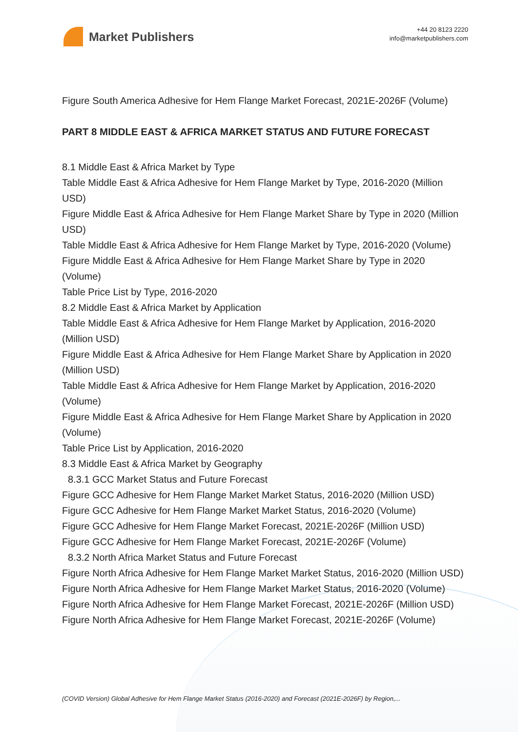Market Publishers
+44 20 8123 2220
info@marketpublishers.com
Figure South America Adhesive for Hem Flange Market Forecast, 2021E-2026F (Volume)
PART 8 MIDDLE EAST & AFRICA MARKET STATUS AND FUTURE FORECAST
8.1 Middle East & Africa Market by Type
Table Middle East & Africa Adhesive for Hem Flange Market by Type, 2016-2020 (Million USD)
Figure Middle East & Africa Adhesive for Hem Flange Market Share by Type in 2020 (Million USD)
Table Middle East & Africa Adhesive for Hem Flange Market by Type, 2016-2020 (Volume)
Figure Middle East & Africa Adhesive for Hem Flange Market Share by Type in 2020 (Volume)
Table Price List by Type, 2016-2020
8.2 Middle East & Africa Market by Application
Table Middle East & Africa Adhesive for Hem Flange Market by Application, 2016-2020 (Million USD)
Figure Middle East & Africa Adhesive for Hem Flange Market Share by Application in 2020 (Million USD)
Table Middle East & Africa Adhesive for Hem Flange Market by Application, 2016-2020 (Volume)
Figure Middle East & Africa Adhesive for Hem Flange Market Share by Application in 2020 (Volume)
Table Price List by Application, 2016-2020
8.3 Middle East & Africa Market by Geography
8.3.1 GCC Market Status and Future Forecast
Figure GCC Adhesive for Hem Flange Market Market Status, 2016-2020 (Million USD)
Figure GCC Adhesive for Hem Flange Market Market Status, 2016-2020 (Volume)
Figure GCC Adhesive for Hem Flange Market Forecast, 2021E-2026F (Million USD)
Figure GCC Adhesive for Hem Flange Market Forecast, 2021E-2026F (Volume)
8.3.2 North Africa Market Status and Future Forecast
Figure North Africa Adhesive for Hem Flange Market Market Status, 2016-2020 (Million USD)
Figure North Africa Adhesive for Hem Flange Market Market Status, 2016-2020 (Volume)
Figure North Africa Adhesive for Hem Flange Market Forecast, 2021E-2026F (Million USD)
Figure North Africa Adhesive for Hem Flange Market Forecast, 2021E-2026F (Volume)
(COVID Version) Global Adhesive for Hem Flange Market Status (2016-2020) and Forecast (2021E-2026F) by Region,...